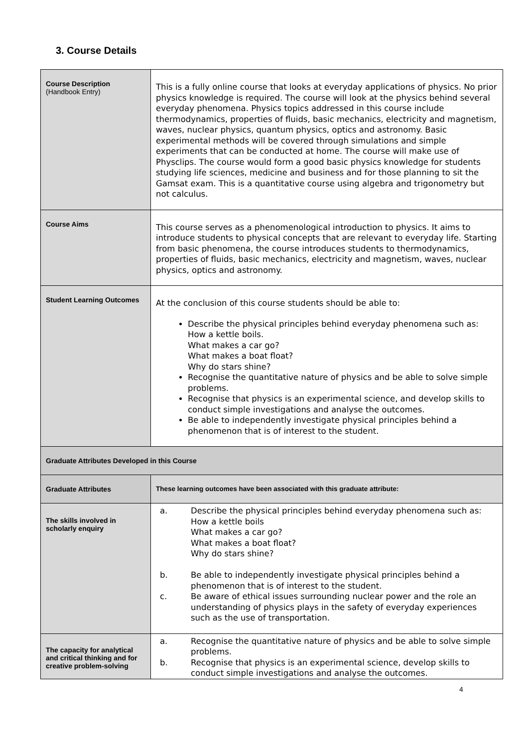3. Course Details
| Course Description (Handbook Entry) | This is a fully online course that looks at everyday applications of physics. No prior physics knowledge is required. The course will look at the physics behind several everyday phenomena. Physics topics addressed in this course include thermodynamics, properties of fluids, basic mechanics, electricity and magnetism, waves, nuclear physics, quantum physics, optics and astronomy. Basic experimental methods will be covered through simulations and simple experiments that can be conducted at home. The course will make use of Physclips. The course would form a good basic physics knowledge for students studying life sciences, medicine and business and for those planning to sit the Gamsat exam. This is a quantitative course using algebra and trigonometry but not calculus. |
| Course Aims | This course serves as a phenomenological introduction to physics. It aims to introduce students to physical concepts that are relevant to everyday life. Starting from basic phenomena, the course introduces students to thermodynamics, properties of fluids, basic mechanics, electricity and magnetism, waves, nuclear physics, optics and astronomy. |
| Student Learning Outcomes | At the conclusion of this course students should be able to: Describe the physical principles behind everyday phenomena such as: How a kettle boils. What makes a car go? What makes a boat float? Why do stars shine? Recognise the quantitative nature of physics and be able to solve simple problems. Recognise that physics is an experimental science, and develop skills to conduct simple investigations and analyse the outcomes. Be able to independently investigate physical principles behind a phenomenon that is of interest to the student. |
| Graduate Attributes Developed in this Course | |
| Graduate Attributes | These learning outcomes have been associated with this graduate attribute: |
| The skills involved in scholarly enquiry | a. Describe the physical principles behind everyday phenomena such as: How a kettle boils What makes a car go? What makes a boat float? Why do stars shine? b. Be able to independently investigate physical principles behind a phenomenon that is of interest to the student. c. Be aware of ethical issues surrounding nuclear power and the role an understanding of physics plays in the safety of everyday experiences such as the use of transportation. |
| The capacity for analytical and critical thinking and for creative problem-solving | a. Recognise the quantitative nature of physics and be able to solve simple problems. b. Recognise that physics is an experimental science, develop skills to conduct simple investigations and analyse the outcomes. |
4